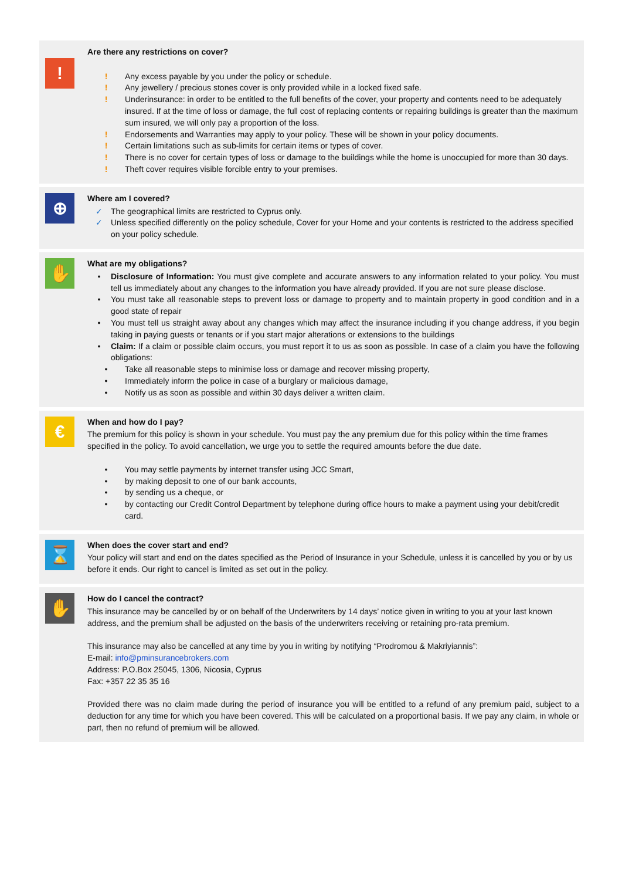!
Are there any restrictions on cover?
! Any excess payable by you under the policy or schedule.
! Any jewellery / precious stones cover is only provided while in a locked fixed safe.
! Underinsurance: in order to be entitled to the full benefits of the cover, your property and contents need to be adequately insured. If at the time of loss or damage, the full cost of replacing contents or repairing buildings is greater than the maximum sum insured, we will only pay a proportion of the loss.
! Endorsements and Warranties may apply to your policy. These will be shown in your policy documents.
! Certain limitations such as sub-limits for certain items or types of cover.
! There is no cover for certain types of loss or damage to the buildings while the home is unoccupied for more than 30 days.
! Theft cover requires visible forcible entry to your premises.
⊕
Where am I covered?
✓ The geographical limits are restricted to Cyprus only.
✓ Unless specified differently on the policy schedule, Cover for your Home and your contents is restricted to the address specified on your policy schedule.
✋
What are my obligations?
• Disclosure of Information: You must give complete and accurate answers to any information related to your policy. You must tell us immediately about any changes to the information you have already provided. If you are not sure please disclose.
• You must take all reasonable steps to prevent loss or damage to property and to maintain property in good condition and in a good state of repair
• You must tell us straight away about any changes which may affect the insurance including if you change address, if you begin taking in paying guests or tenants or if you start major alterations or extensions to the buildings
• Claim: If a claim or possible claim occurs, you must report it to us as soon as possible. In case of a claim you have the following obligations:
• Take all reasonable steps to minimise loss or damage and recover missing property,
• Immediately inform the police in case of a burglary or malicious damage,
• Notify us as soon as possible and within 30 days deliver a written claim.
€
When and how do I pay?
The premium for this policy is shown in your schedule. You must pay the any premium due for this policy within the time frames specified in the policy. To avoid cancellation, we urge you to settle the required amounts before the due date.
• You may settle payments by internet transfer using JCC Smart,
• by making deposit to one of our bank accounts,
• by sending us a cheque, or
• by contacting our Credit Control Department by telephone during office hours to make a payment using your debit/credit card.
⌛
When does the cover start and end?
Your policy will start and end on the dates specified as the Period of Insurance in your Schedule, unless it is cancelled by you or by us before it ends. Our right to cancel is limited as set out in the policy.
✋
How do I cancel the contract?
This insurance may be cancelled by or on behalf of the Underwriters by 14 days’ notice given in writing to you at your last known address, and the premium shall be adjusted on the basis of the underwriters receiving or retaining pro-rata premium.
This insurance may also be cancelled at any time by you in writing by notifying “Prodromou & Makriyiannis”:
E-mail: info@pminsurancebrokers.com
Address: P.O.Box 25045, 1306, Nicosia, Cyprus
Fax: +357 22 35 35 16
Provided there was no claim made during the period of insurance you will be entitled to a refund of any premium paid, subject to a deduction for any time for which you have been covered. This will be calculated on a proportional basis. If we pay any claim, in whole or part, then no refund of premium will be allowed.